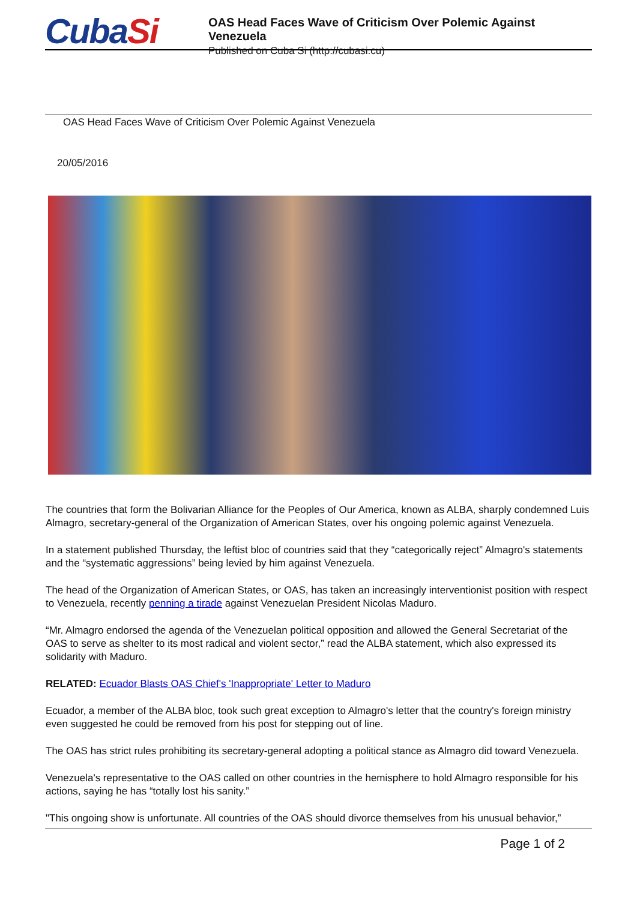CubaSi
OAS Head Faces Wave of Criticism Over Polemic Against Venezuela
Published on Cuba Si (http://cubasi.cu)
OAS Head Faces Wave of Criticism Over Polemic Against Venezuela
20/05/2016
The countries that form the Bolivarian Alliance for the Peoples of Our America, known as ALBA, sharply condemned Luis Almagro, secretary-general of the Organization of American States, over his ongoing polemic against Venezuela.
In a statement published Thursday, the leftist bloc of countries said that they “categorically reject” Almagro's statements and the “systematic aggressions” being levied by him against Venezuela.
The head of the Organization of American States, or OAS, has taken an increasingly interventionist position with respect to Venezuela, recently penning a tirade against Venezuelan President Nicolas Maduro.
“Mr. Almagro endorsed the agenda of the Venezuelan political opposition and allowed the General Secretariat of the OAS to serve as shelter to its most radical and violent sector,” read the ALBA statement, which also expressed its solidarity with Maduro.
RELATED: Ecuador Blasts OAS Chief's 'Inappropriate' Letter to Maduro
Ecuador, a member of the ALBA bloc, took such great exception to Almagro's letter that the country's foreign ministry even suggested he could be removed from his post for stepping out of line.
The OAS has strict rules prohibiting its secretary-general adopting a political stance as Almagro did toward Venezuela.
Venezuela's representative to the OAS called on other countries in the hemisphere to hold Almagro responsible for his actions, saying he has “totally lost his sanity.”
"This ongoing show is unfortunate. All countries of the OAS should divorce themselves from his unusual behavior,”
Page 1 of 2